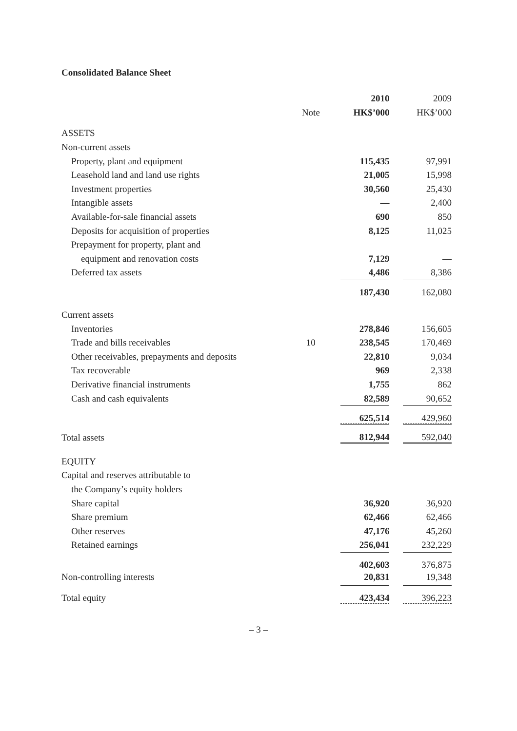Consolidated Balance Sheet
| | | 2010 | 2009 |
| --- | --- | --- | --- |
| | Note | HK$’000 | HK$’000 |
| ASSETS | | | |
| Non-current assets | | | |
| Property, plant and equipment | | 115,435 | 97,991 |
| Leasehold land and land use rights | | 21,005 | 15,998 |
| Investment properties | | 30,560 | 25,430 |
| Intangible assets | | — | 2,400 |
| Available-for-sale financial assets | | 690 | 850 |
| Deposits for acquisition of properties | | 8,125 | 11,025 |
| Prepayment for property, plant and | | | |
| equipment and renovation costs | | 7,129 | — |
| Deferred tax assets | | 4,486 | 8,386 |
| | | 187,430 | 162,080 |
| Current assets | | | |
| Inventories | | 278,846 | 156,605 |
| Trade and bills receivables | 10 | 238,545 | 170,469 |
| Other receivables, prepayments and deposits | | 22,810 | 9,034 |
| Tax recoverable | | 969 | 2,338 |
| Derivative financial instruments | | 1,755 | 862 |
| Cash and cash equivalents | | 82,589 | 90,652 |
| | | 625,514 | 429,960 |
| Total assets | | 812,944 | 592,040 |
| EQUITY | | | |
| Capital and reserves attributable to | | | |
| the Company’s equity holders | | | |
| Share capital | | 36,920 | 36,920 |
| Share premium | | 62,466 | 62,466 |
| Other reserves | | 47,176 | 45,260 |
| Retained earnings | | 256,041 | 232,229 |
| | | 402,603 | 376,875 |
| Non-controlling interests | | 20,831 | 19,348 |
| Total equity | | 423,434 | 396,223 |
– 3 –